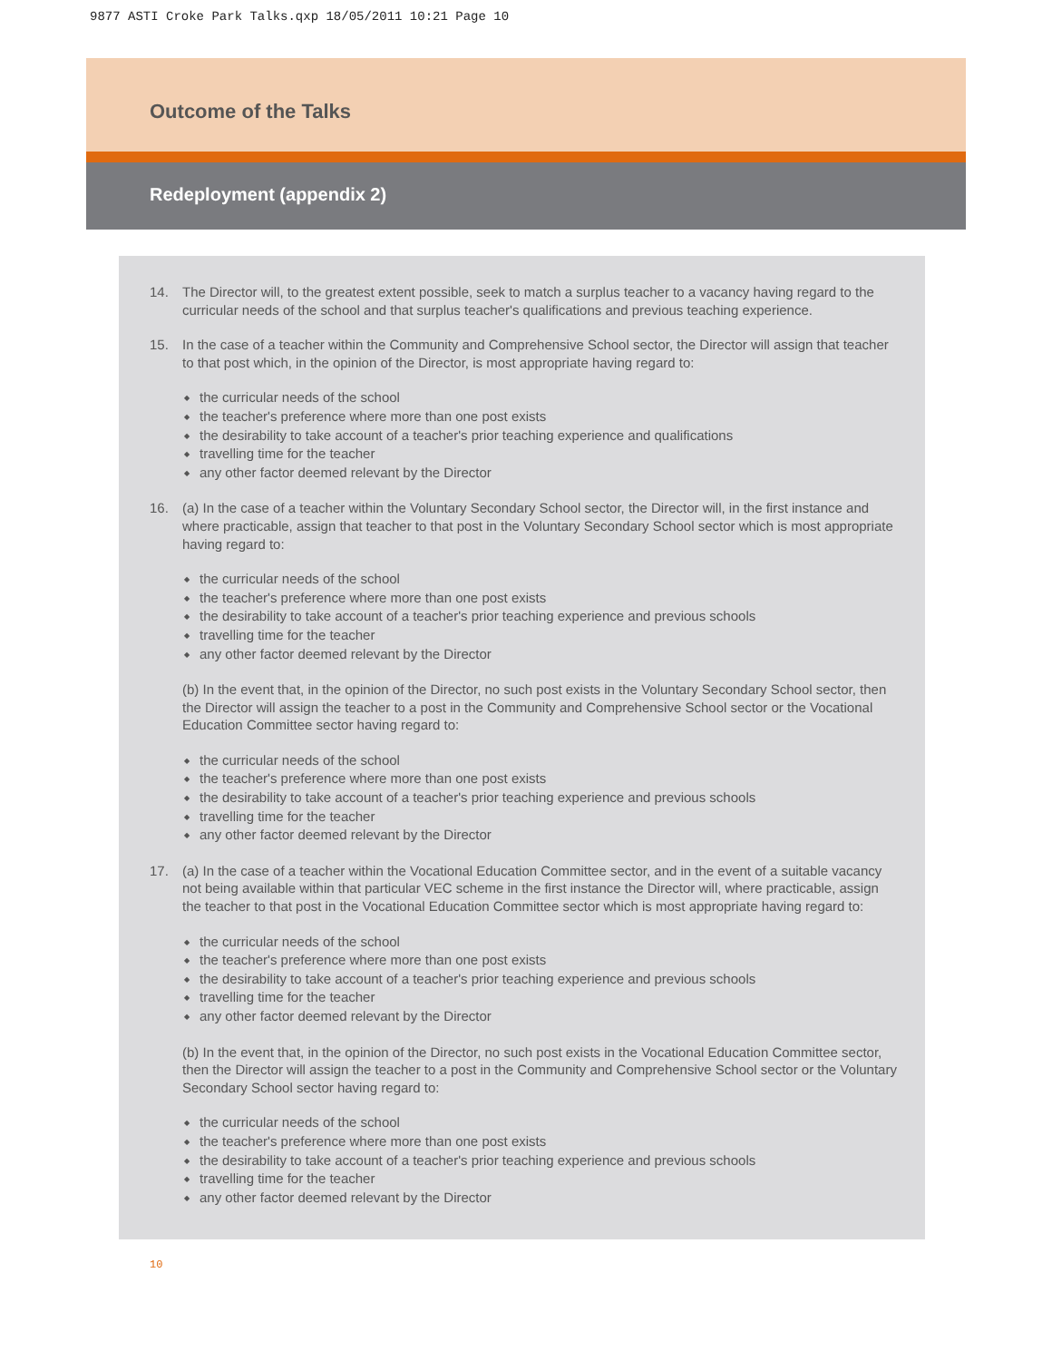9877 ASTI Croke Park Talks.qxp 18/05/2011 10:21 Page 10
Outcome of the Talks
Redeployment (appendix 2)
14. The Director will, to the greatest extent possible, seek to match a surplus teacher to a vacancy having regard to the curricular needs of the school and that surplus teacher's qualifications and previous teaching experience.
15. In the case of a teacher within the Community and Comprehensive School sector, the Director will assign that teacher to that post which, in the opinion of the Director, is most appropriate having regard to:
the curricular needs of the school
the teacher's preference where more than one post exists
the desirability to take account of a teacher's prior teaching experience and qualifications
travelling time for the teacher
any other factor deemed relevant by the Director
16. (a) In the case of a teacher within the Voluntary Secondary School sector, the Director will, in the first instance and where practicable, assign that teacher to that post in the Voluntary Secondary School sector which is most appropriate having regard to:
the curricular needs of the school
the teacher's preference where more than one post exists
the desirability to take account of a teacher's prior teaching experience and previous schools
travelling time for the teacher
any other factor deemed relevant by the Director
(b) In the event that, in the opinion of the Director, no such post exists in the Voluntary Secondary School sector, then the Director will assign the teacher to a post in the Community and Comprehensive School sector or the Vocational Education Committee sector having regard to:
the curricular needs of the school
the teacher's preference where more than one post exists
the desirability to take account of a teacher's prior teaching experience and previous schools
travelling time for the teacher
any other factor deemed relevant by the Director
17. (a) In the case of a teacher within the Vocational Education Committee sector, and in the event of a suitable vacancy not being available within that particular VEC scheme in the first instance the Director will, where practicable, assign the teacher to that post in the Vocational Education Committee sector which is most appropriate having regard to:
the curricular needs of the school
the teacher's preference where more than one post exists
the desirability to take account of a teacher's prior teaching experience and previous schools
travelling time for the teacher
any other factor deemed relevant by the Director
(b) In the event that, in the opinion of the Director, no such post exists in the Vocational Education Committee sector, then the Director will assign the teacher to a post in the Community and Comprehensive School sector or the Voluntary Secondary School sector having regard to:
the curricular needs of the school
the teacher's preference where more than one post exists
the desirability to take account of a teacher's prior teaching experience and previous schools
travelling time for the teacher
any other factor deemed relevant by the Director
10